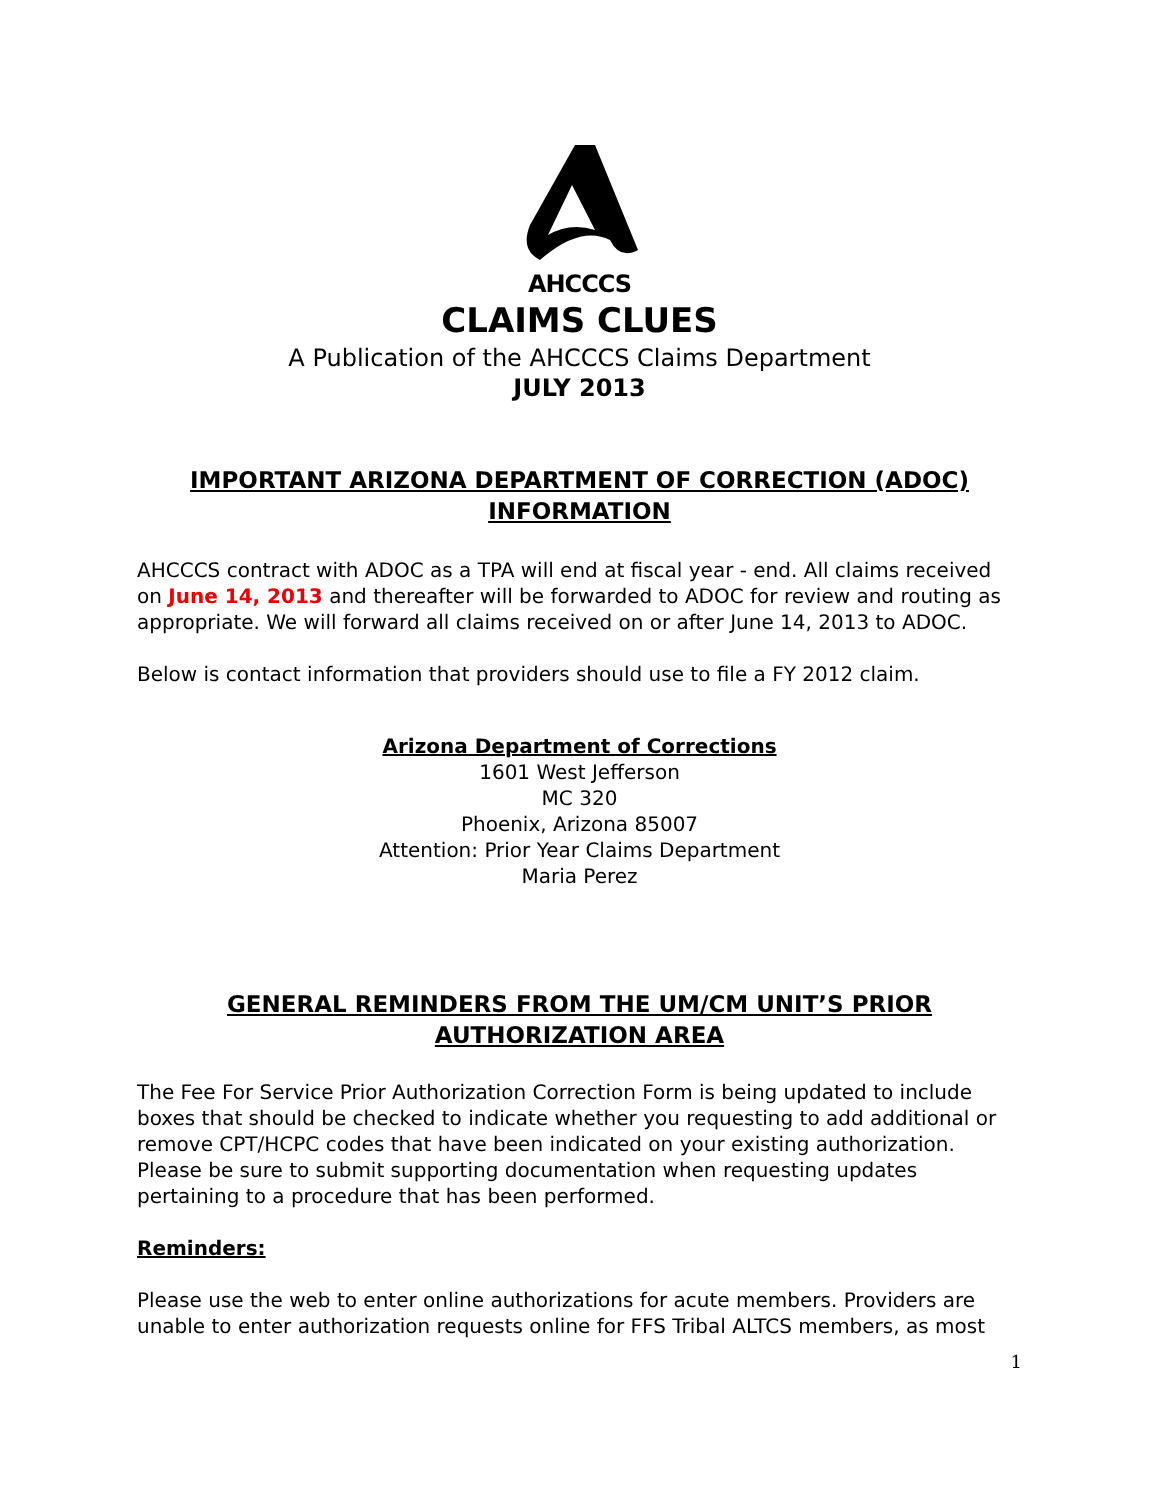AHCCCS
CLAIMS CLUES
A Publication of the AHCCCS Claims Department
JULY 2013
IMPORTANT ARIZONA DEPARTMENT OF CORRECTION (ADOC) INFORMATION
AHCCCS contract with ADOC as a TPA will end at fiscal year - end. All claims received on June 14, 2013 and thereafter will be forwarded to ADOC for review and routing as appropriate. We will forward all claims received on or after June 14, 2013 to ADOC.
Below is contact information that providers should use to file a FY 2012 claim.
Arizona Department of Corrections
1601 West Jefferson
MC 320
Phoenix, Arizona 85007
Attention: Prior Year Claims Department
Maria Perez
GENERAL REMINDERS FROM THE UM/CM UNIT’S PRIOR AUTHORIZATION AREA
The Fee For Service Prior Authorization Correction Form is being updated to include boxes that should be checked to indicate whether you requesting to add additional or remove CPT/HCPC codes that have been indicated on your existing authorization. Please be sure to submit supporting documentation when requesting updates pertaining to a procedure that has been performed.
Reminders:
Please use the web to enter online authorizations for acute members. Providers are unable to enter authorization requests online for FFS Tribal ALTCS members, as most
1